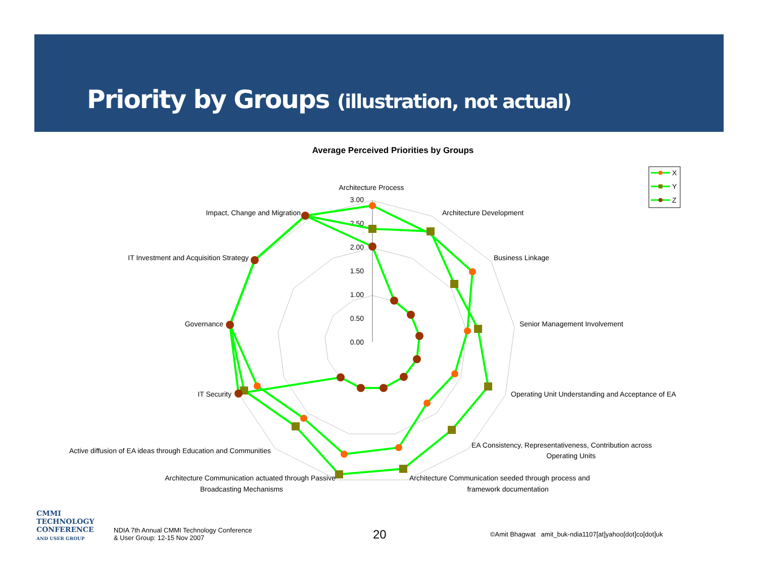Priority by Groups (illustration, not actual)
Average Perceived Priorities by Groups
3.00
2.50
2.00
1.50
1.00
0.50
0.00
Architecture Process
Architecture Development
Business Linkage
Senior Management Involvement
Operating Unit Understanding and Acceptance of EA
EA Consistency, Representativeness, Contribution across
Operating Units
Architecture Communication seeded through process and
framework documentation
Architecture Communication actuated through Passive
Broadcasting Mechanisms
Active diffusion of EA ideas through Education and Communities
IT Security
Governance
IT Investment and Acquisition Strategy
Impact, Change and Migration
X
Y
Z
CMMI
TECHNOLOGY
CONFERENCE
AND USER GROUP
NDIA 7th Annual CMMI Technology Conference
& User Group: 12-15 Nov 2007
20
©Amit Bhagwat amit_buk-ndia1107[at]yahoo[dot]co[dot]uk